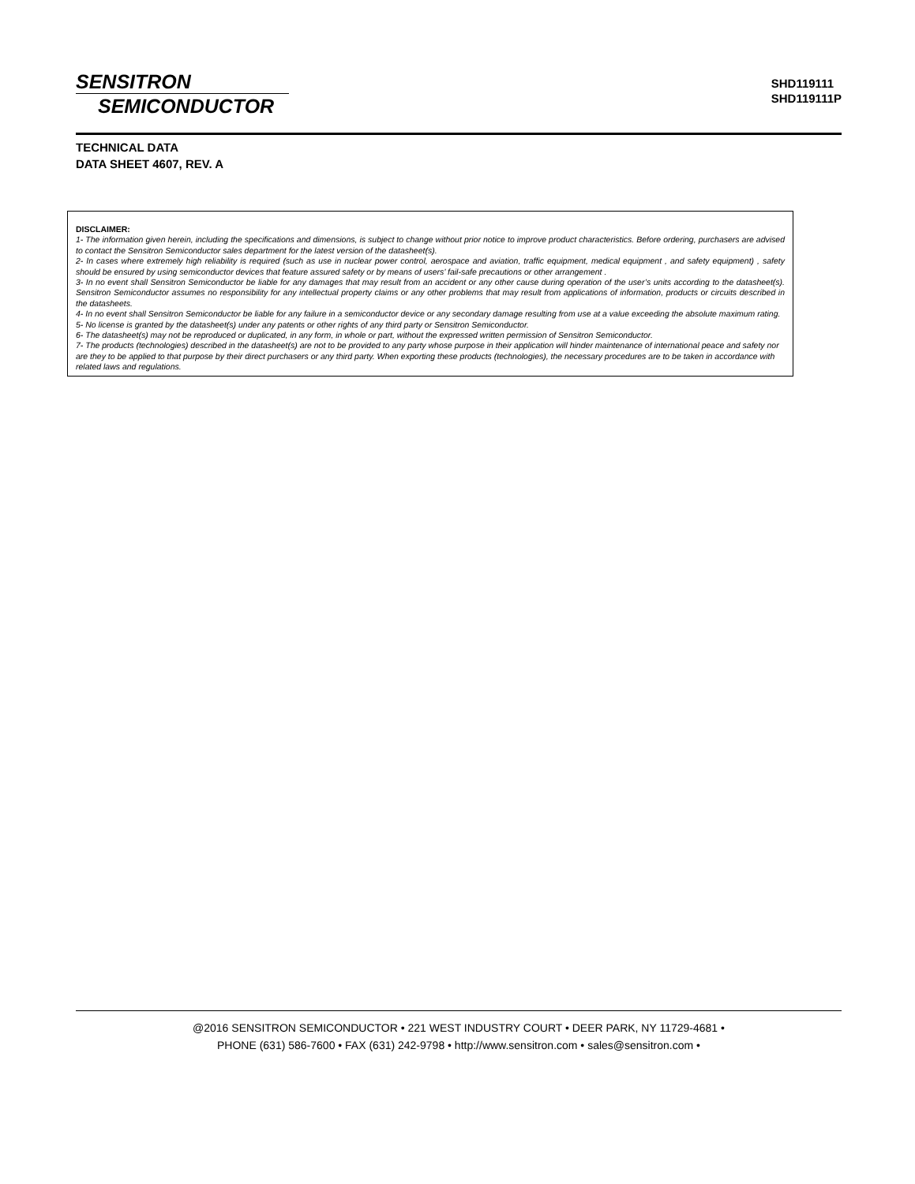SENSITRON
SEMICONDUCTOR
SHD119111
SHD119111P
TECHNICAL DATA
DATA SHEET 4607, REV. A
DISCLAIMER:
1- The information given herein, including the specifications and dimensions, is subject to change without prior notice to improve product characteristics. Before ordering, purchasers are advised to contact the Sensitron Semiconductor sales department for the latest version of the datasheet(s).
2- In cases where extremely high reliability is required (such as use in nuclear power control, aerospace and aviation, traffic equipment, medical equipment , and safety equipment) , safety should be ensured by using semiconductor devices that feature assured safety or by means of users’ fail-safe precautions or other arrangement .
3- In no event shall Sensitron Semiconductor be liable for any damages that may result from an accident or any other cause during operation of the user’s units according to the datasheet(s). Sensitron Semiconductor assumes no responsibility for any intellectual property claims or any other problems that may result from applications of information, products or circuits described in the datasheets.
4- In no event shall Sensitron Semiconductor be liable for any failure in a semiconductor device or any secondary damage resulting from use at a value exceeding the absolute maximum rating.
5- No license is granted by the datasheet(s) under any patents or other rights of any third party or Sensitron Semiconductor.
6- The datasheet(s) may not be reproduced or duplicated, in any form, in whole or part, without the expressed written permission of Sensitron Semiconductor.
7- The products (technologies) described in the datasheet(s) are not to be provided to any party whose purpose in their application will hinder maintenance of international peace and safety nor are they to be applied to that purpose by their direct purchasers or any third party. When exporting these products (technologies), the necessary procedures are to be taken in accordance with related laws and regulations.
@2016 SENSITRON SEMICONDUCTOR • 221 WEST INDUSTRY COURT • DEER PARK, NY 11729-4681 •
PHONE (631) 586-7600 • FAX (631) 242-9798 • http://www.sensitron.com • sales@sensitron.com •